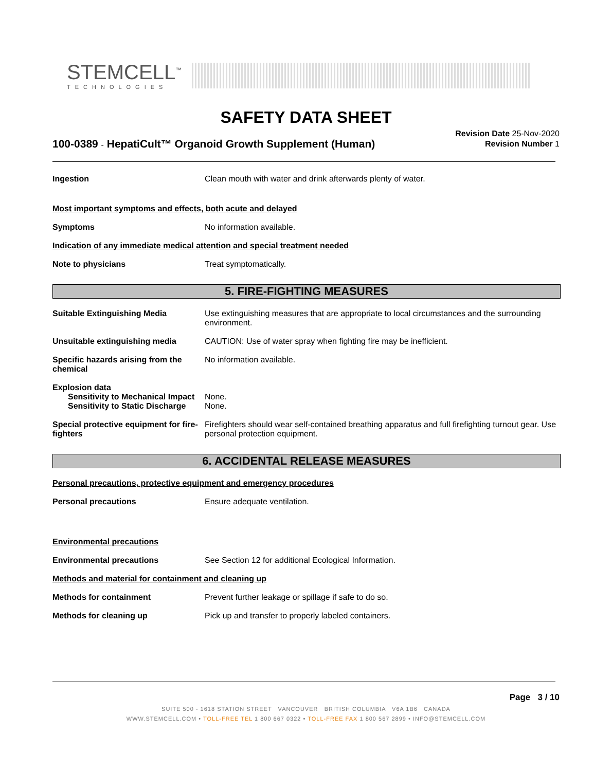STEMCELL<sup>™</sup>
TECHNOLOGIES
SAFETY DATA SHEET
100-0389 - HepatiCult™ Organoid Growth Supplement (Human)
Revision Date 25-Nov-2020
Revision Number 1
Ingestion Clean mouth with water and drink afterwards plenty of water.
Most important symptoms and effects, both acute and delayed
Symptoms No information available.
Indication of any immediate medical attention and special treatment needed
Note to physicians Treat symptomatically.
5. FIRE-FIGHTING MEASURES
Suitable Extinguishing Media Use extinguishing measures that are appropriate to local circumstances and the surrounding environment.
Unsuitable extinguishing media CAUTION: Use of water spray when fighting fire may be inefficient.
Specific hazards arising from the chemical
No information available.
Explosion data
Sensitivity to Mechanical Impact
None.
Sensitivity to Static Discharge
None.
Special protective equipment for fire-fighters
Firefighters should wear self-contained breathing apparatus and full firefighting turnout gear. Use personal protection equipment.
6. ACCIDENTAL RELEASE MEASURES
Personal precautions, protective equipment and emergency procedures
Personal precautions Ensure adequate ventilation.
Environmental precautions
Environmental precautions See Section 12 for additional Ecological Information.
Methods and material for containment and cleaning up
Methods for containment Prevent further leakage or spillage if safe to do so.
Methods for cleaning up Pick up and transfer to properly labeled containers.
Page 3 / 10
SUITE 500 - 1618 STATION STREET VANCOUVER BRITISH COLUMBIA V6A 1B6 CANADA
WWW.STEMCELL.COM • TOLL-FREE TEL 1 800 667 0322 • TOLL-FREE FAX 1 800 567 2899 • INFO@STEMCELL.COM